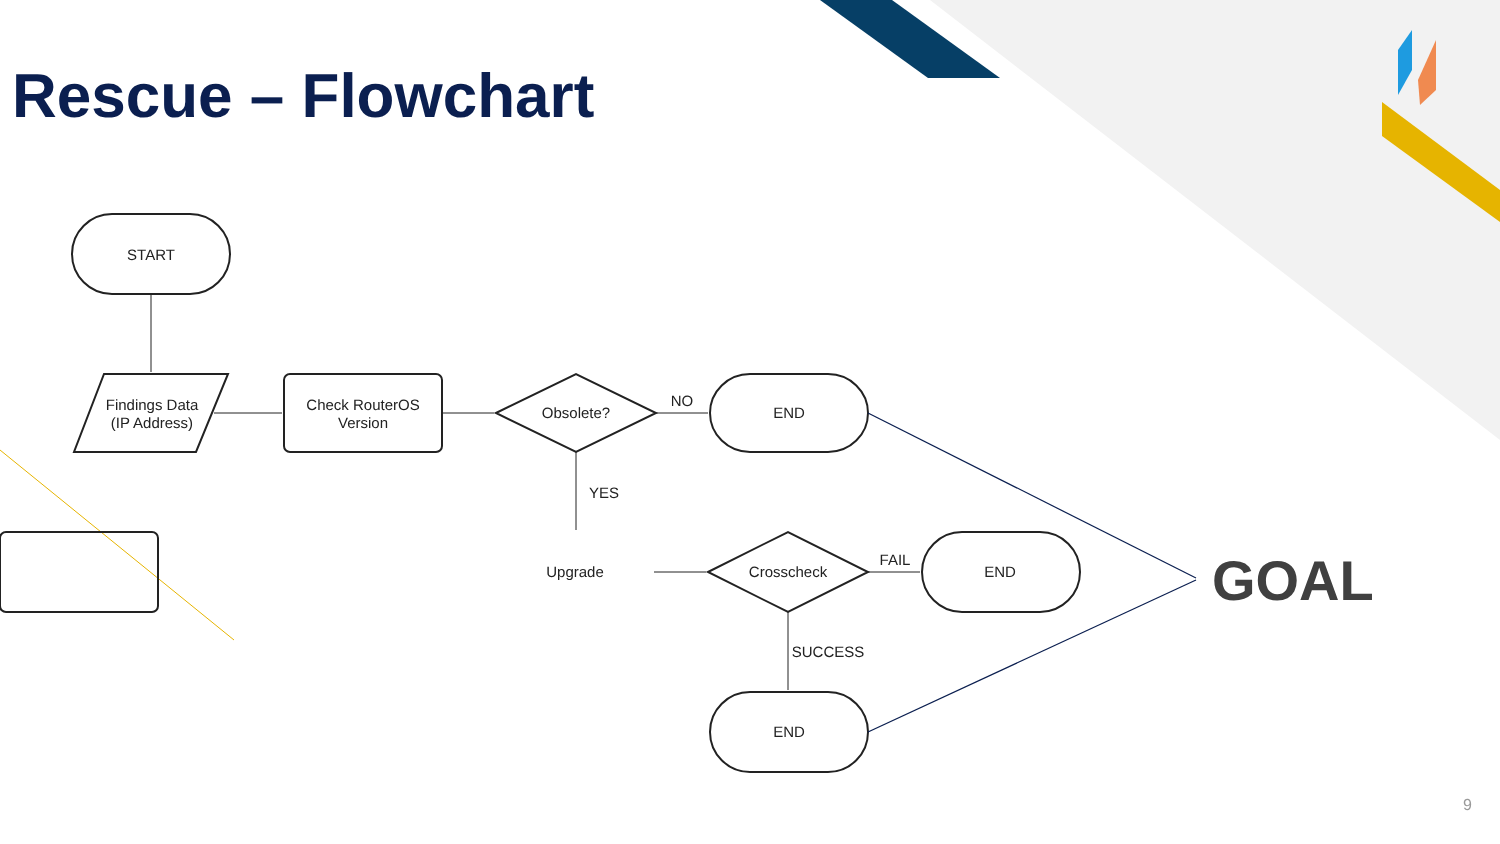Rescue – Flowchart
START
Findings Data
(IP Address)
Check RouterOS
Version
Obsolete?
NO
END
YES
Upgrade
Crosscheck
FAIL
END
SUCCESS
END
GOAL
9